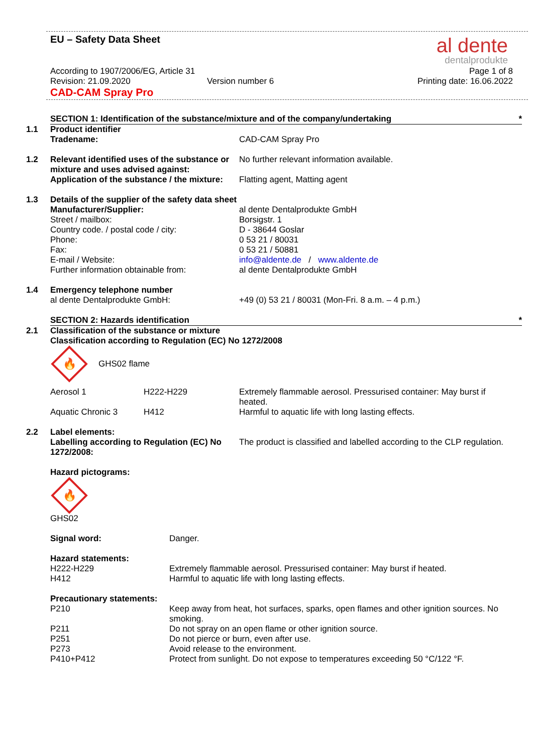EU – Safety Data Sheet
al dente
dentalprodukte
According to 1907/2006/EG, Article 31
Page 1 of 8
Revision: 21.09.2020 Version number 6 Printing date: 16.06.2022
CAD-CAM Spray Pro
SECTION 1: Identification of the substance/mixture and of the company/undertaking *
1.1 Product identifier
Tradename: CAD-CAM Spray Pro
1.2 Relevant identified uses of the substance or mixture and uses advised against:
No further relevant information available.
Application of the substance / the mixture:
Flatting agent, Matting agent
1.3 Details of the supplier of the safety data sheet
Manufacturer/Supplier: al dente Dentalprodukte GmbH
Street / mailbox: Borsigstr. 1
Country code. / postal code / city: D - 38644 Goslar
Phone: 0 53 21 / 80031
Fax: 0 53 21 / 50881
E-mail / Website: info@aldente.de / www.aldente.de
Further information obtainable from: al dente Dentalprodukte GmbH
1.4 Emergency telephone number
al dente Dentalprodukte GmbH: +49 (0) 53 21 / 80031 (Mon-Fri. 8 a.m. – 4 p.m.)
SECTION 2: Hazards identification *
2.1 Classification of the substance or mixture
Classification according to Regulation (EC) No 1272/2008
🔥
GHS02 flame
Aerosol 1 H222-H229 Extremely flammable aerosol. Pressurised container: May burst if heated.
Aquatic Chronic 3 H412 Harmful to aquatic life with long lasting effects.
2.2 Label elements:
Labelling according to Regulation (EC) No 1272/2008:
The product is classified and labelled according to the CLP regulation.
Hazard pictograms:
🔥
GHS02
Signal word: Danger.
Hazard statements:
H222-H229 Extremely flammable aerosol. Pressurised container: May burst if heated.
H412 Harmful to aquatic life with long lasting effects.
Precautionary statements:
P210 Keep away from heat, hot surfaces, sparks, open flames and other ignition sources. No smoking.
P211 Do not spray on an open flame or other ignition source.
P251 Do not pierce or burn, even after use.
P273 Avoid release to the environment.
P410+P412 Protect from sunlight. Do not expose to temperatures exceeding 50 °C/122 °F.